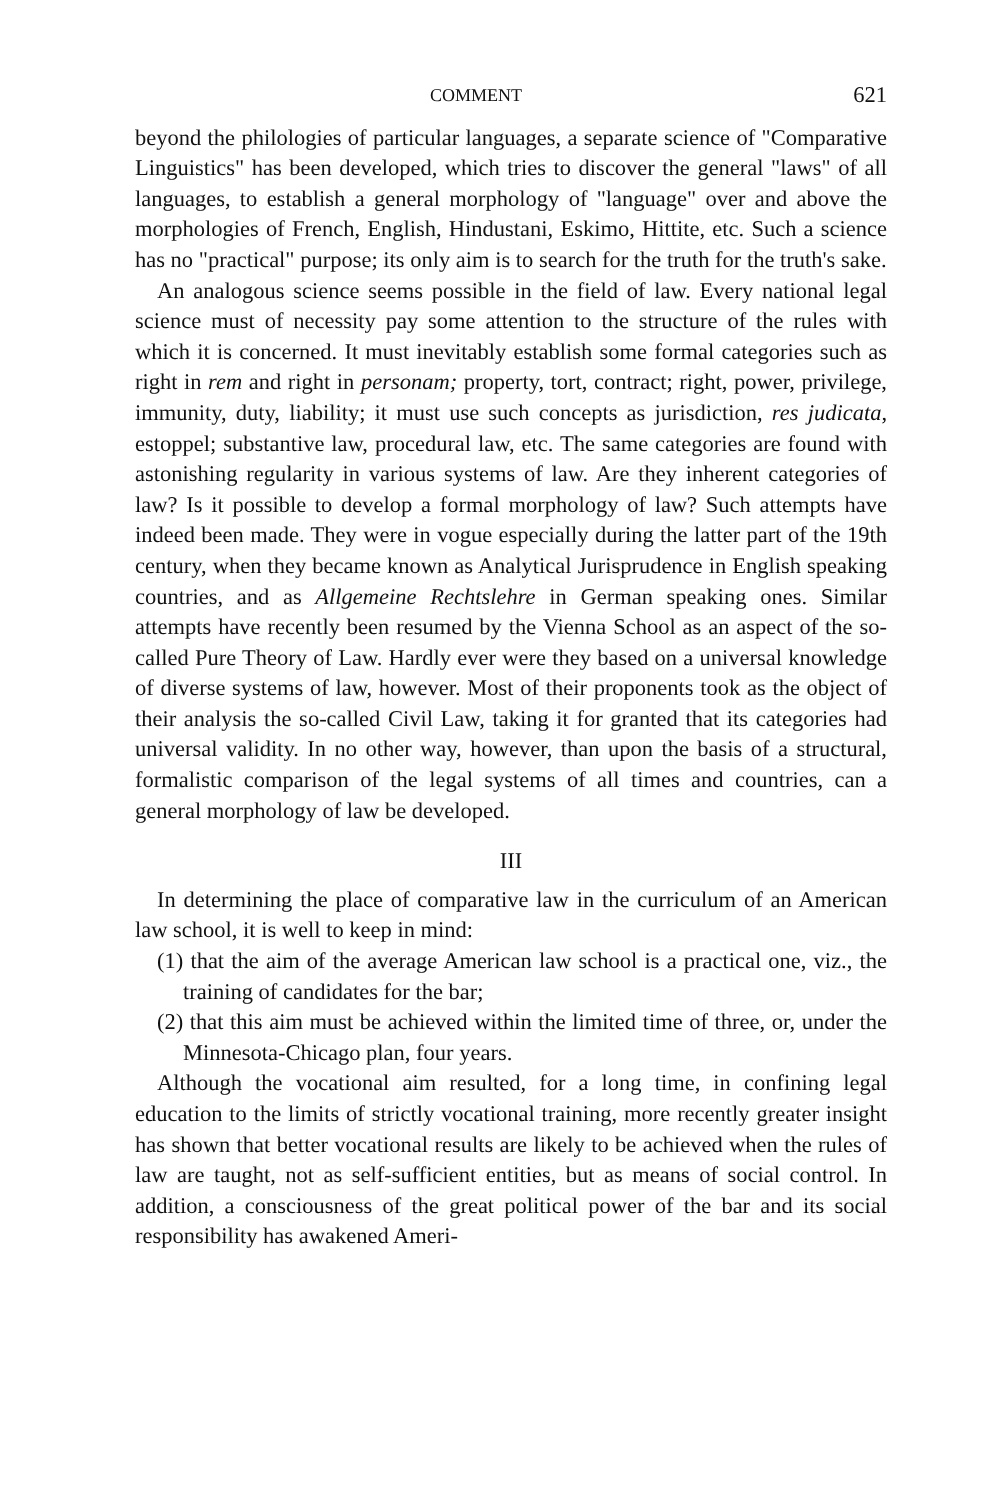COMMENT 621
beyond the philologies of particular languages, a separate science of "Comparative Linguistics" has been developed, which tries to discover the general "laws" of all languages, to establish a general morphology of "language" over and above the morphologies of French, English, Hindustani, Eskimo, Hittite, etc. Such a science has no "practical" purpose; its only aim is to search for the truth for the truth's sake.
An analogous science seems possible in the field of law. Every national legal science must of necessity pay some attention to the structure of the rules with which it is concerned. It must inevitably establish some formal categories such as right in rem and right in personam; property, tort, contract; right, power, privilege, immunity, duty, liability; it must use such concepts as jurisdiction, res judicata, estoppel; substantive law, procedural law, etc. The same categories are found with astonishing regularity in various systems of law. Are they inherent categories of law? Is it possible to develop a formal morphology of law? Such attempts have indeed been made. They were in vogue especially during the latter part of the 19th century, when they became known as Analytical Jurisprudence in English speaking countries, and as Allgemeine Rechtslehre in German speaking ones. Similar attempts have recently been resumed by the Vienna School as an aspect of the so-called Pure Theory of Law. Hardly ever were they based on a universal knowledge of diverse systems of law, however. Most of their proponents took as the object of their analysis the so-called Civil Law, taking it for granted that its categories had universal validity. In no other way, however, than upon the basis of a structural, formalistic comparison of the legal systems of all times and countries, can a general morphology of law be developed.
III
In determining the place of comparative law in the curriculum of an American law school, it is well to keep in mind:
(1) that the aim of the average American law school is a practical one, viz., the training of candidates for the bar;
(2) that this aim must be achieved within the limited time of three, or, under the Minnesota-Chicago plan, four years.
Although the vocational aim resulted, for a long time, in confining legal education to the limits of strictly vocational training, more recently greater insight has shown that better vocational results are likely to be achieved when the rules of law are taught, not as self-sufficient entities, but as means of social control. In addition, a consciousness of the great political power of the bar and its social responsibility has awakened Ameri-